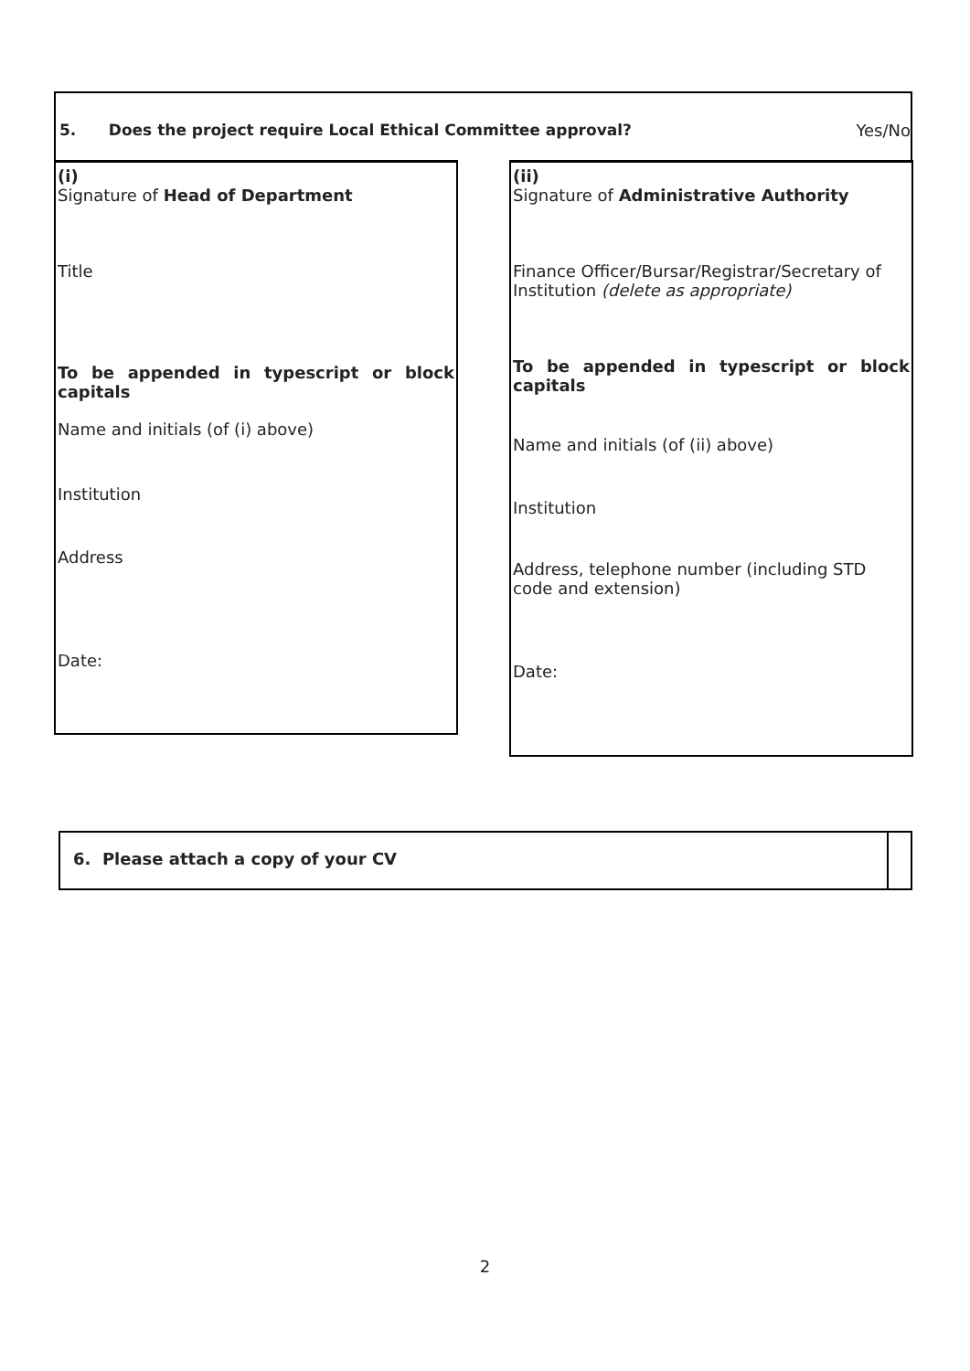5. Does the project require Local Ethical Committee approval? Yes/No
(i)
Signature of Head of Department
Title
To be appended in typescript or block capitals
Name and initials (of (i) above)
Institution
Address
Date:
(ii)
Signature of Administrative Authority
Finance Officer/Bursar/Registrar/Secretary of Institution (delete as appropriate)
To be appended in typescript or block capitals
Name and initials (of (ii) above)
Institution
Address, telephone number (including STD code and extension)
Date:
6. Please attach a copy of your CV
2